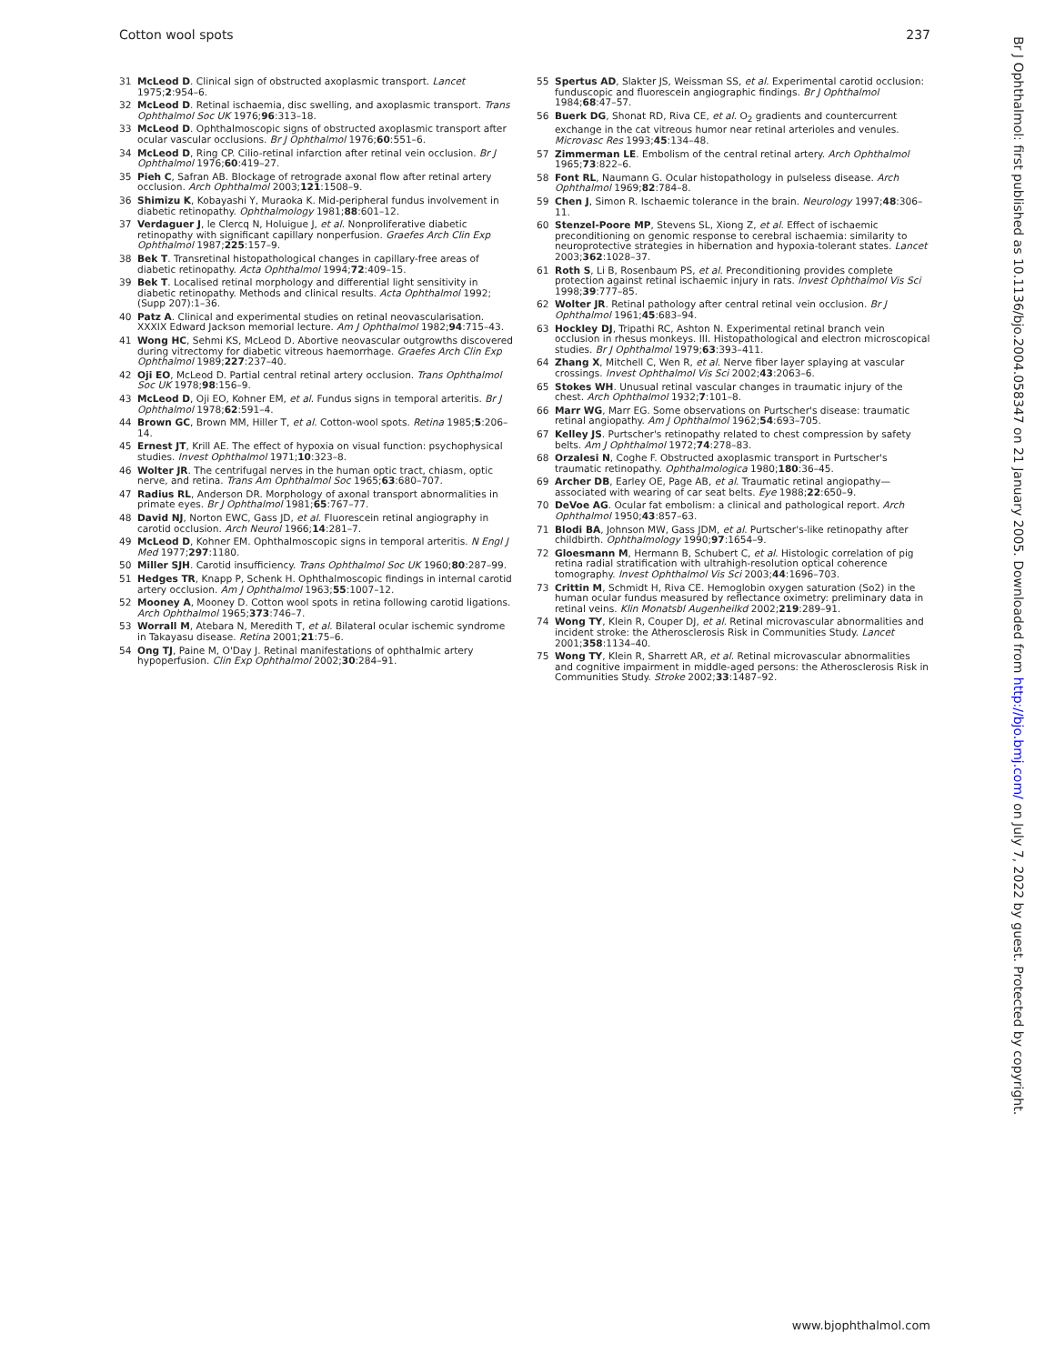Cotton wool spots 237
31 McLeod D. Clinical sign of obstructed axoplasmic transport. Lancet 1975;2:954–6.
32 McLeod D. Retinal ischaemia, disc swelling, and axoplasmic transport. Trans Ophthalmol Soc UK 1976;96:313–18.
33 McLeod D. Ophthalmoscopic signs of obstructed axoplasmic transport after ocular vascular occlusions. Br J Ophthalmol 1976;60:551–6.
34 McLeod D, Ring CP. Cilio-retinal infarction after retinal vein occlusion. Br J Ophthalmol 1976;60:419–27.
35 Pieh C, Safran AB. Blockage of retrograde axonal flow after retinal artery occlusion. Arch Ophthalmol 2003;121:1508–9.
36 Shimizu K, Kobayashi Y, Muraoka K. Mid-peripheral fundus involvement in diabetic retinopathy. Ophthalmology 1981;88:601–12.
37 Verdaguer J, le Clercq N, Holuigue J, et al. Nonproliferative diabetic retinopathy with significant capillary nonperfusion. Graefes Arch Clin Exp Ophthalmol 1987;225:157–9.
38 Bek T. Transretinal histopathological changes in capillary-free areas of diabetic retinopathy. Acta Ophthalmol 1994;72:409–15.
39 Bek T. Localised retinal morphology and differential light sensitivity in diabetic retinopathy. Methods and clinical results. Acta Ophthalmol 1992;(Supp 207):1–36.
40 Patz A. Clinical and experimental studies on retinal neovascularisation. XXXIX Edward Jackson memorial lecture. Am J Ophthalmol 1982;94:715–43.
41 Wong HC, Sehmi KS, McLeod D. Abortive neovascular outgrowths discovered during vitrectomy for diabetic vitreous haemorrhage. Graefes Arch Clin Exp Ophthalmol 1989;227:237–40.
42 Oji EO, McLeod D. Partial central retinal artery occlusion. Trans Ophthalmol Soc UK 1978;98:156–9.
43 McLeod D, Oji EO, Kohner EM, et al. Fundus signs in temporal arteritis. Br J Ophthalmol 1978;62:591–4.
44 Brown GC, Brown MM, Hiller T, et al. Cotton-wool spots. Retina 1985;5:206–14.
45 Ernest JT, Krill AE. The effect of hypoxia on visual function: psychophysical studies. Invest Ophthalmol 1971;10:323–8.
46 Wolter JR. The centrifugal nerves in the human optic tract, chiasm, optic nerve, and retina. Trans Am Ophthalmol Soc 1965;63:680–707.
47 Radius RL, Anderson DR. Morphology of axonal transport abnormalities in primate eyes. Br J Ophthalmol 1981;65:767–77.
48 David NJ, Norton EWC, Gass JD, et al. Fluorescein retinal angiography in carotid occlusion. Arch Neurol 1966;14:281–7.
49 McLeod D, Kohner EM. Ophthalmoscopic signs in temporal arteritis. N Engl J Med 1977;297:1180.
50 Miller SJH. Carotid insufficiency. Trans Ophthalmol Soc UK 1960;80:287–99.
51 Hedges TR, Knapp P, Schenk H. Ophthalmoscopic findings in internal carotid artery occlusion. Am J Ophthalmol 1963;55:1007–12.
52 Mooney A, Mooney D. Cotton wool spots in retina following carotid ligations. Arch Ophthalmol 1965;373:746–7.
53 Worrall M, Atebara N, Meredith T, et al. Bilateral ocular ischemic syndrome in Takayasu disease. Retina 2001;21:75–6.
54 Ong TJ, Paine M, O'Day J. Retinal manifestations of ophthalmic artery hypoperfusion. Clin Exp Ophthalmol 2002;30:284–91.
55 Spertus AD, Slakter JS, Weissman SS, et al. Experimental carotid occlusion: funduscopic and fluorescein angiographic findings. Br J Ophthalmol 1984;68:47–57.
56 Buerk DG, Shonat RD, Riva CE, et al. O<sub>2</sub> gradients and countercurrent exchange in the cat vitreous humor near retinal arterioles and venules. Microvasc Res 1993;45:134–48.
57 Zimmerman LE. Embolism of the central retinal artery. Arch Ophthalmol 1965;73:822–6.
58 Font RL, Naumann G. Ocular histopathology in pulseless disease. Arch Ophthalmol 1969;82:784–8.
59 Chen J, Simon R. Ischaemic tolerance in the brain. Neurology 1997;48:306–11.
60 Stenzel-Poore MP, Stevens SL, Xiong Z, et al. Effect of ischaemic preconditioning on genomic response to cerebral ischaemia: similarity to neuroprotective strategies in hibernation and hypoxia-tolerant states. Lancet 2003;362:1028–37.
61 Roth S, Li B, Rosenbaum PS, et al. Preconditioning provides complete protection against retinal ischaemic injury in rats. Invest Ophthalmol Vis Sci 1998;39:777–85.
62 Wolter JR. Retinal pathology after central retinal vein occlusion. Br J Ophthalmol 1961;45:683–94.
63 Hockley DJ, Tripathi RC, Ashton N. Experimental retinal branch vein occlusion in rhesus monkeys. III. Histopathological and electron microscopical studies. Br J Ophthalmol 1979;63:393–411.
64 Zhang X, Mitchell C, Wen R, et al. Nerve fiber layer splaying at vascular crossings. Invest Ophthalmol Vis Sci 2002;43:2063–6.
65 Stokes WH. Unusual retinal vascular changes in traumatic injury of the chest. Arch Ophthalmol 1932;7:101–8.
66 Marr WG, Marr EG. Some observations on Purtscher's disease: traumatic retinal angiopathy. Am J Ophthalmol 1962;54:693–705.
67 Kelley JS. Purtscher's retinopathy related to chest compression by safety belts. Am J Ophthalmol 1972;74:278–83.
68 Orzalesi N, Coghe F. Obstructed axoplasmic transport in Purtscher's traumatic retinopathy. Ophthalmologica 1980;180:36–45.
69 Archer DB, Earley OE, Page AB, et al. Traumatic retinal angiopathy—associated with wearing of car seat belts. Eye 1988;22:650–9.
70 DeVoe AG. Ocular fat embolism: a clinical and pathological report. Arch Ophthalmol 1950;43:857–63.
71 Blodi BA, Johnson MW, Gass JDM, et al. Purtscher's-like retinopathy after childbirth. Ophthalmology 1990;97:1654–9.
72 Gloesmann M, Hermann B, Schubert C, et al. Histologic correlation of pig retina radial stratification with ultrahigh-resolution optical coherence tomography. Invest Ophthalmol Vis Sci 2003;44:1696–703.
73 Crittin M, Schmidt H, Riva CE. Hemoglobin oxygen saturation (So2) in the human ocular fundus measured by reflectance oximetry: preliminary data in retinal veins. Klin Monatsbl Augenheilkd 2002;219:289–91.
74 Wong TY, Klein R, Couper DJ, et al. Retinal microvascular abnormalities and incident stroke: the Atherosclerosis Risk in Communities Study. Lancet 2001;358:1134–40.
75 Wong TY, Klein R, Sharrett AR, et al. Retinal microvascular abnormalities and cognitive impairment in middle-aged persons: the Atherosclerosis Risk in Communities Study. Stroke 2002;33:1487–92.
Br J Ophthalmol: first published as 10.1136/bjo.2004.058347 on 21 January 2005. Downloaded from http://bjo.bmj.com/ on July 7, 2022 by guest. Protected by copyright.
www.bjophthalmol.com